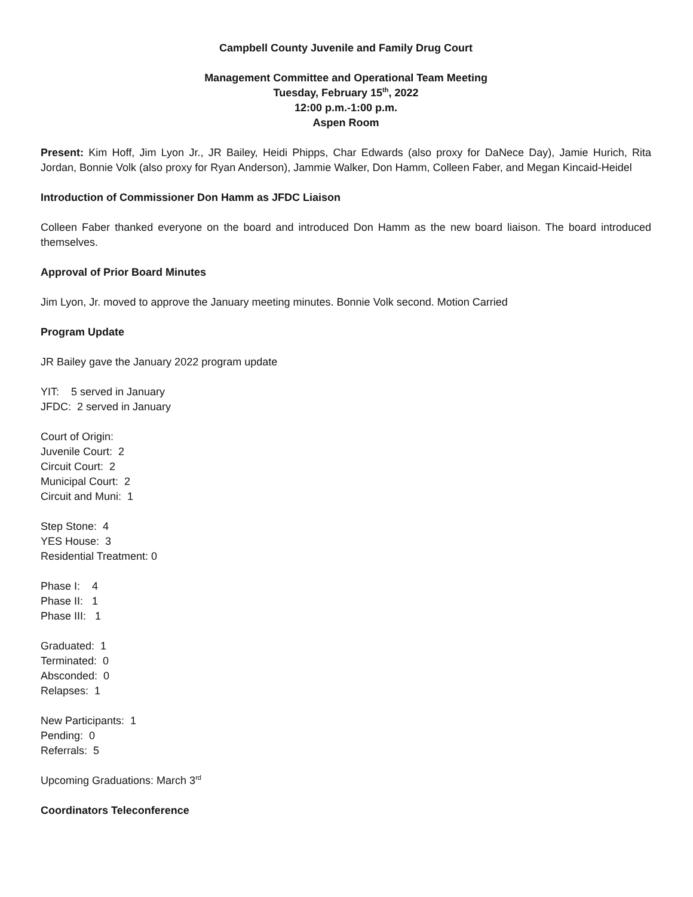Campbell County Juvenile and Family Drug Court
Management Committee and Operational Team Meeting
Tuesday, February 15<sup>th</sup>, 2022
12:00 p.m.-1:00 p.m.
Aspen Room
Present: Kim Hoff, Jim Lyon Jr., JR Bailey, Heidi Phipps, Char Edwards (also proxy for DaNece Day), Jamie Hurich, Rita Jordan, Bonnie Volk (also proxy for Ryan Anderson), Jammie Walker, Don Hamm, Colleen Faber, and Megan Kincaid-Heidel
Introduction of Commissioner Don Hamm as JFDC Liaison
Colleen Faber thanked everyone on the board and introduced Don Hamm as the new board liaison. The board introduced themselves.
Approval of Prior Board Minutes
Jim Lyon, Jr. moved to approve the January meeting minutes. Bonnie Volk second. Motion Carried
Program Update
JR Bailey gave the January 2022 program update
YIT: 5 served in January
JFDC: 2 served in January
Court of Origin:
Juvenile Court: 2
Circuit Court: 2
Municipal Court: 2
Circuit and Muni: 1
Step Stone: 4
YES House: 3
Residential Treatment: 0
Phase I: 4
Phase II: 1
Phase III: 1
Graduated: 1
Terminated: 0
Absconded: 0
Relapses: 1
New Participants: 1
Pending: 0
Referrals: 5
Upcoming Graduations: March 3<sup>rd</sup>
Coordinators Teleconference